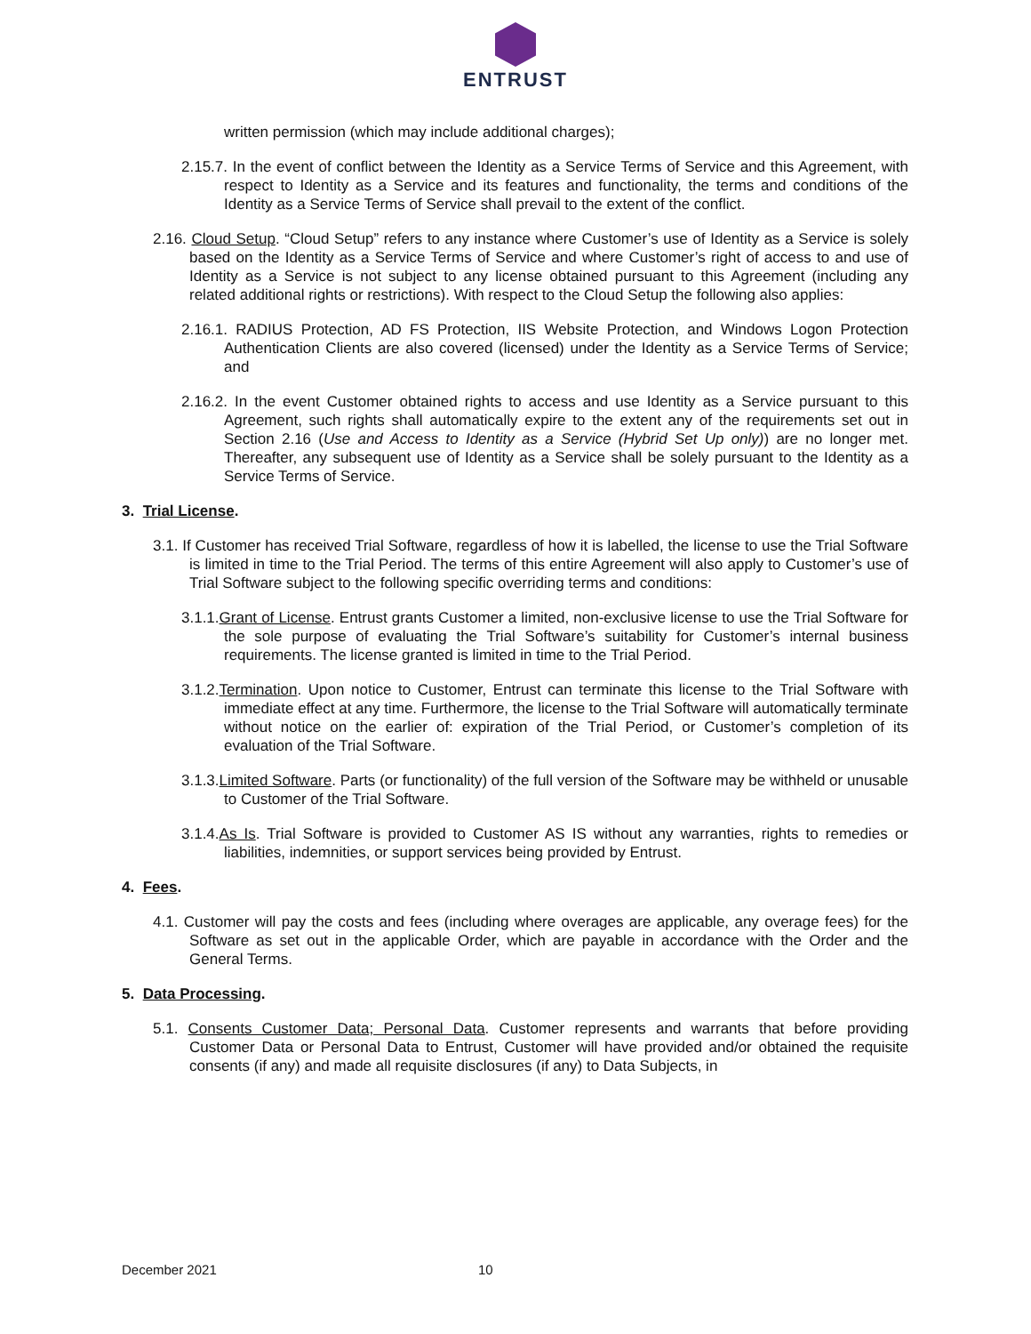ENTRUST
written permission (which may include additional charges);
2.15.7. In the event of conflict between the Identity as a Service Terms of Service and this Agreement, with respect to Identity as a Service and its features and functionality, the terms and conditions of the Identity as a Service Terms of Service shall prevail to the extent of the conflict.
2.16. Cloud Setup. “Cloud Setup” refers to any instance where Customer’s use of Identity as a Service is solely based on the Identity as a Service Terms of Service and where Customer’s right of access to and use of Identity as a Service is not subject to any license obtained pursuant to this Agreement (including any related additional rights or restrictions). With respect to the Cloud Setup the following also applies:
2.16.1. RADIUS Protection, AD FS Protection, IIS Website Protection, and Windows Logon Protection Authentication Clients are also covered (licensed) under the Identity as a Service Terms of Service; and
2.16.2. In the event Customer obtained rights to access and use Identity as a Service pursuant to this Agreement, such rights shall automatically expire to the extent any of the requirements set out in Section 2.16 (Use and Access to Identity as a Service (Hybrid Set Up only)) are no longer met. Thereafter, any subsequent use of Identity as a Service shall be solely pursuant to the Identity as a Service Terms of Service.
3. Trial License.
3.1. If Customer has received Trial Software, regardless of how it is labelled, the license to use the Trial Software is limited in time to the Trial Period. The terms of this entire Agreement will also apply to Customer’s use of Trial Software subject to the following specific overriding terms and conditions:
3.1.1.Grant of License. Entrust grants Customer a limited, non-exclusive license to use the Trial Software for the sole purpose of evaluating the Trial Software’s suitability for Customer’s internal business requirements. The license granted is limited in time to the Trial Period.
3.1.2.Termination. Upon notice to Customer, Entrust can terminate this license to the Trial Software with immediate effect at any time. Furthermore, the license to the Trial Software will automatically terminate without notice on the earlier of: expiration of the Trial Period, or Customer’s completion of its evaluation of the Trial Software.
3.1.3.Limited Software. Parts (or functionality) of the full version of the Software may be withheld or unusable to Customer of the Trial Software.
3.1.4.As Is. Trial Software is provided to Customer AS IS without any warranties, rights to remedies or liabilities, indemnities, or support services being provided by Entrust.
4. Fees.
4.1. Customer will pay the costs and fees (including where overages are applicable, any overage fees) for the Software as set out in the applicable Order, which are payable in accordance with the Order and the General Terms.
5. Data Processing.
5.1. Consents Customer Data; Personal Data. Customer represents and warrants that before providing Customer Data or Personal Data to Entrust, Customer will have provided and/or obtained the requisite consents (if any) and made all requisite disclosures (if any) to Data Subjects, in
December 2021 10